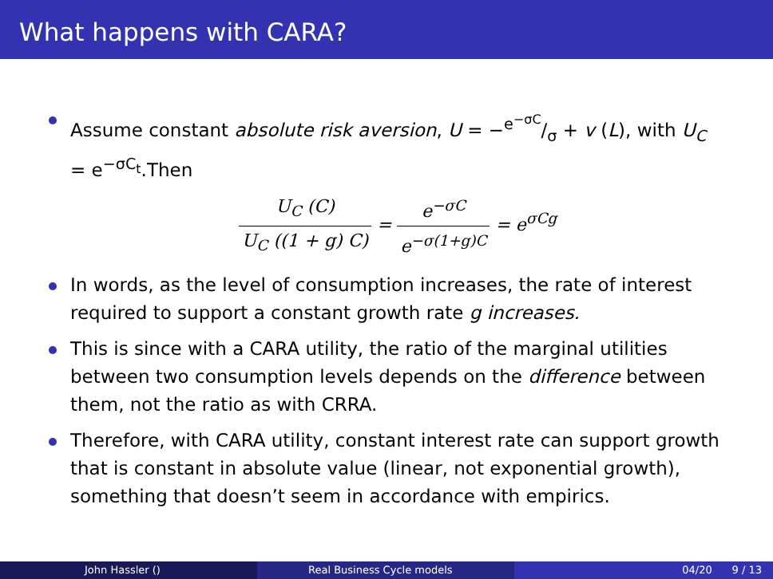What happens with CARA?
Assume constant absolute risk aversion, U = −e<sup>−σC</sup>/σ + v (L), with U<sub>C</sub> = e<sup>−σC<sub>t</sub></sup>.Then
U<sub>C</sub> (C) U<sub>C</sub> ((1 + g) C) = e<sup>−σC</sup> e<sup>−σ(1+g)C</sup> = e<sup>σCg</sup>
In words, as the level of consumption increases, the rate of interest required to support a constant growth rate g increases.
This is since with a CARA utility, the ratio of the marginal utilities between two consumption levels depends on the difference between them, not the ratio as with CRRA.
Therefore, with CARA utility, constant interest rate can support growth that is constant in absolute value (linear, not exponential growth), something that doesn’t seem in accordance with empirics.
John Hassler () Real Business Cycle models 04/20 9 / 13